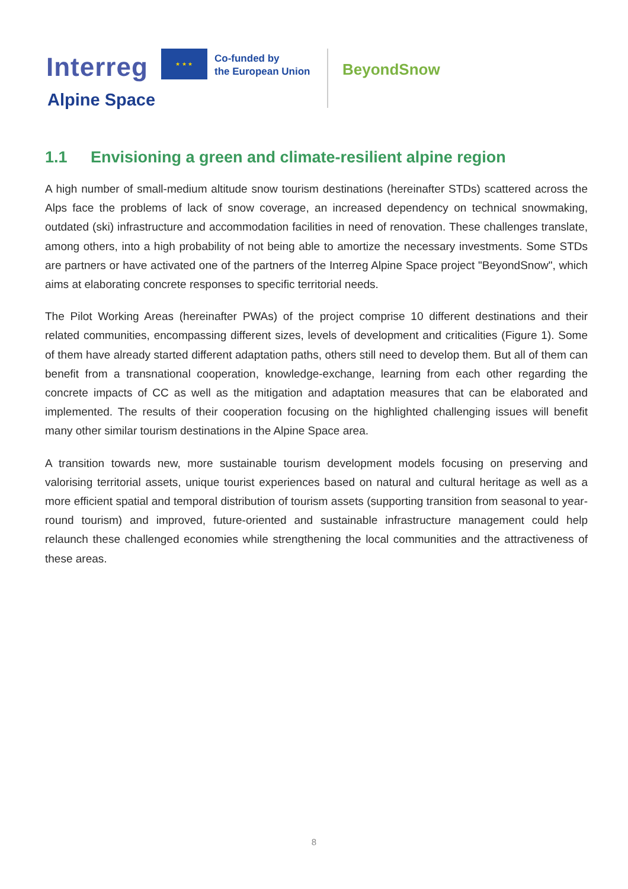Interreg
★ ★ ★
Co-funded by
the European Union
BeyondSnow
Alpine Space
1.1 Envisioning a green and climate-resilient alpine region
A high number of small-medium altitude snow tourism destinations (hereinafter STDs) scattered across the Alps face the problems of lack of snow coverage, an increased dependency on technical snowmaking, outdated (ski) infrastructure and accommodation facilities in need of renovation. These challenges translate, among others, into a high probability of not being able to amortize the necessary investments. Some STDs are partners or have activated one of the partners of the Interreg Alpine Space project "BeyondSnow", which aims at elaborating concrete responses to specific territorial needs.
The Pilot Working Areas (hereinafter PWAs) of the project comprise 10 different destinations and their related communities, encompassing different sizes, levels of development and criticalities (Figure 1). Some of them have already started different adaptation paths, others still need to develop them. But all of them can benefit from a transnational cooperation, knowledge-exchange, learning from each other regarding the concrete impacts of CC as well as the mitigation and adaptation measures that can be elaborated and implemented. The results of their cooperation focusing on the highlighted challenging issues will benefit many other similar tourism destinations in the Alpine Space area.
A transition towards new, more sustainable tourism development models focusing on preserving and valorising territorial assets, unique tourist experiences based on natural and cultural heritage as well as a more efficient spatial and temporal distribution of tourism assets (supporting transition from seasonal to year-round tourism) and improved, future-oriented and sustainable infrastructure management could help relaunch these challenged economies while strengthening the local communities and the attractiveness of these areas.
8